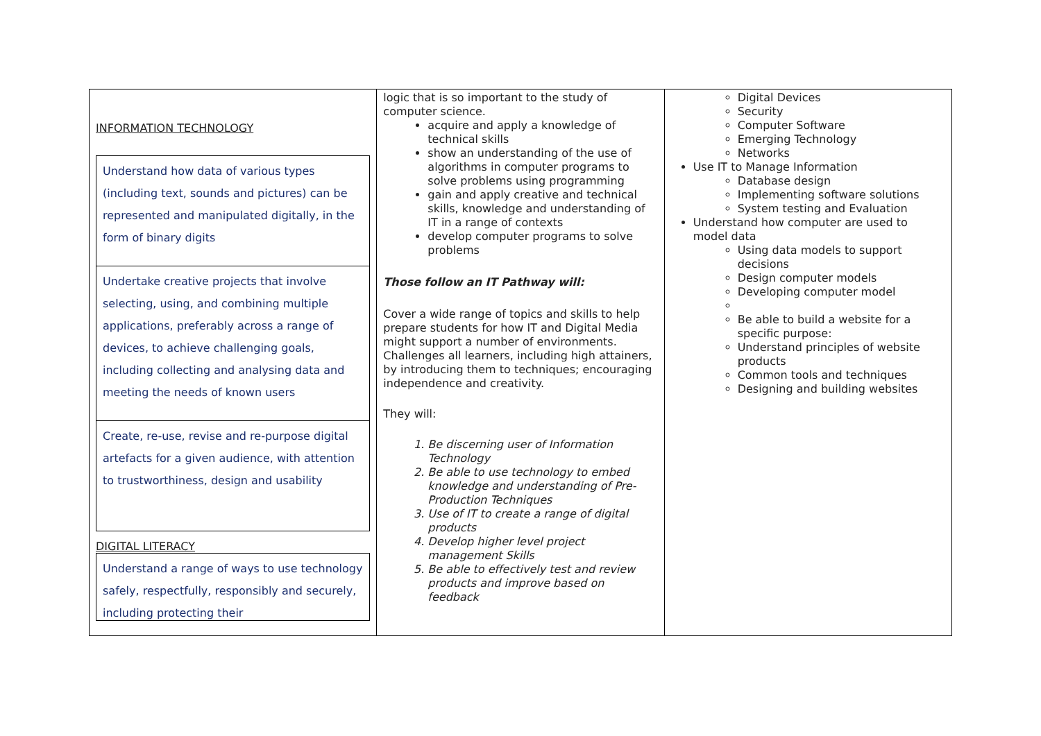| INFORMATION TECHNOLOGY Understand how data of various types (including text, sounds and pictures) can be represented and manipulated digitally, in the form of binary digits Undertake creative projects that involve selecting, using, and combining multiple applications, preferably across a range of devices, to achieve challenging goals, including collecting and analysing data and meeting the needs of known users Create, re-use, revise and re-purpose digital artefacts for a given audience, with attention to trustworthiness, design and usability DIGITAL LITERACY Understand a range of ways to use technology safely, respectfully, responsibly and securely, including protecting their | logic that is so important to the study of computer science. acquire and apply a knowledge of technical skills show an understanding of the use of algorithms in computer programs to solve problems using programming gain and apply creative and technical skills, knowledge and understanding of IT in a range of contexts develop computer programs to solve problems Those follow an IT Pathway will: Cover a wide range of topics and skills to help prepare students for how IT and Digital Media might support a number of environments. Challenges all learners, including high attainers, by introducing them to techniques; encouraging independence and creativity. They will: 1. Be discerning user of Information Technology 2. Be able to use technology to embed knowledge and understanding of Pre-Production Techniques 3. Use of IT to create a range of digital products 4. Develop higher level project management Skills 5. Be able to effectively test and review products and improve based on feedback | Digital Devices Security Computer Software Emerging Technology Networks Use IT to Manage Information Database design Implementing software solutions System testing and Evaluation Understand how computer are used to model data Using data models to support decisions Design computer models Developing computer model Be able to build a website for a specific purpose: Understand principles of website products Common tools and techniques Designing and building websites |